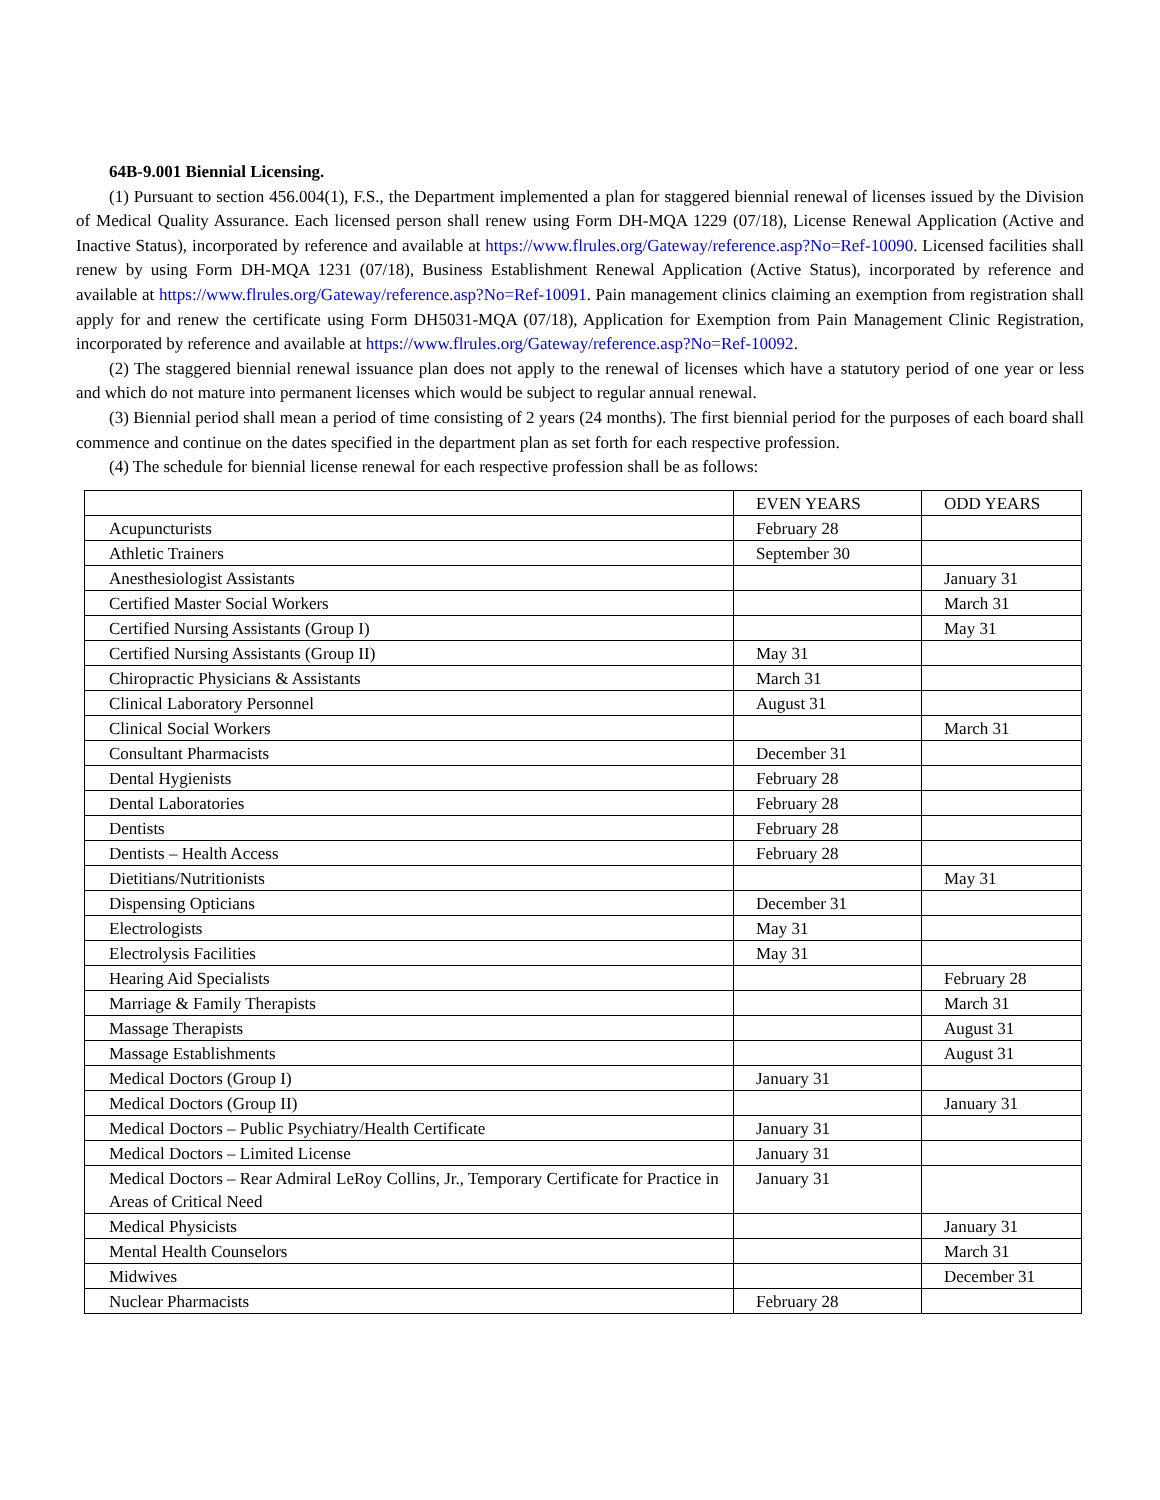64B-9.001 Biennial Licensing.
(1) Pursuant to section 456.004(1), F.S., the Department implemented a plan for staggered biennial renewal of licenses issued by the Division of Medical Quality Assurance. Each licensed person shall renew using Form DH-MQA 1229 (07/18), License Renewal Application (Active and Inactive Status), incorporated by reference and available at https://www.flrules.org/Gateway/reference.asp?No=Ref-10090. Licensed facilities shall renew by using Form DH-MQA 1231 (07/18), Business Establishment Renewal Application (Active Status), incorporated by reference and available at https://www.flrules.org/Gateway/reference.asp?No=Ref-10091. Pain management clinics claiming an exemption from registration shall apply for and renew the certificate using Form DH5031-MQA (07/18), Application for Exemption from Pain Management Clinic Registration, incorporated by reference and available at https://www.flrules.org/Gateway/reference.asp?No=Ref-10092.
(2) The staggered biennial renewal issuance plan does not apply to the renewal of licenses which have a statutory period of one year or less and which do not mature into permanent licenses which would be subject to regular annual renewal.
(3) Biennial period shall mean a period of time consisting of 2 years (24 months). The first biennial period for the purposes of each board shall commence and continue on the dates specified in the department plan as set forth for each respective profession.
(4) The schedule for biennial license renewal for each respective profession shall be as follows:
| | EVEN YEARS | ODD YEARS |
| Acupuncturists | February 28 | |
| Athletic Trainers | September 30 | |
| Anesthesiologist Assistants | | January 31 |
| Certified Master Social Workers | | March 31 |
| Certified Nursing Assistants (Group I) | | May 31 |
| Certified Nursing Assistants (Group II) | May 31 | |
| Chiropractic Physicians & Assistants | March 31 | |
| Clinical Laboratory Personnel | August 31 | |
| Clinical Social Workers | | March 31 |
| Consultant Pharmacists | December 31 | |
| Dental Hygienists | February 28 | |
| Dental Laboratories | February 28 | |
| Dentists | February 28 | |
| Dentists – Health Access | February 28 | |
| Dietitians/Nutritionists | | May 31 |
| Dispensing Opticians | December 31 | |
| Electrologists | May 31 | |
| Electrolysis Facilities | May 31 | |
| Hearing Aid Specialists | | February 28 |
| Marriage & Family Therapists | | March 31 |
| Massage Therapists | | August 31 |
| Massage Establishments | | August 31 |
| Medical Doctors (Group I) | January 31 | |
| Medical Doctors (Group II) | | January 31 |
| Medical Doctors – Public Psychiatry/Health Certificate | January 31 | |
| Medical Doctors – Limited License | January 31 | |
| Medical Doctors – Rear Admiral LeRoy Collins, Jr., Temporary Certificate for Practice in Areas of Critical Need | January 31 | |
| Medical Physicists | | January 31 |
| Mental Health Counselors | | March 31 |
| Midwives | | December 31 |
| Nuclear Pharmacists | February 28 | |